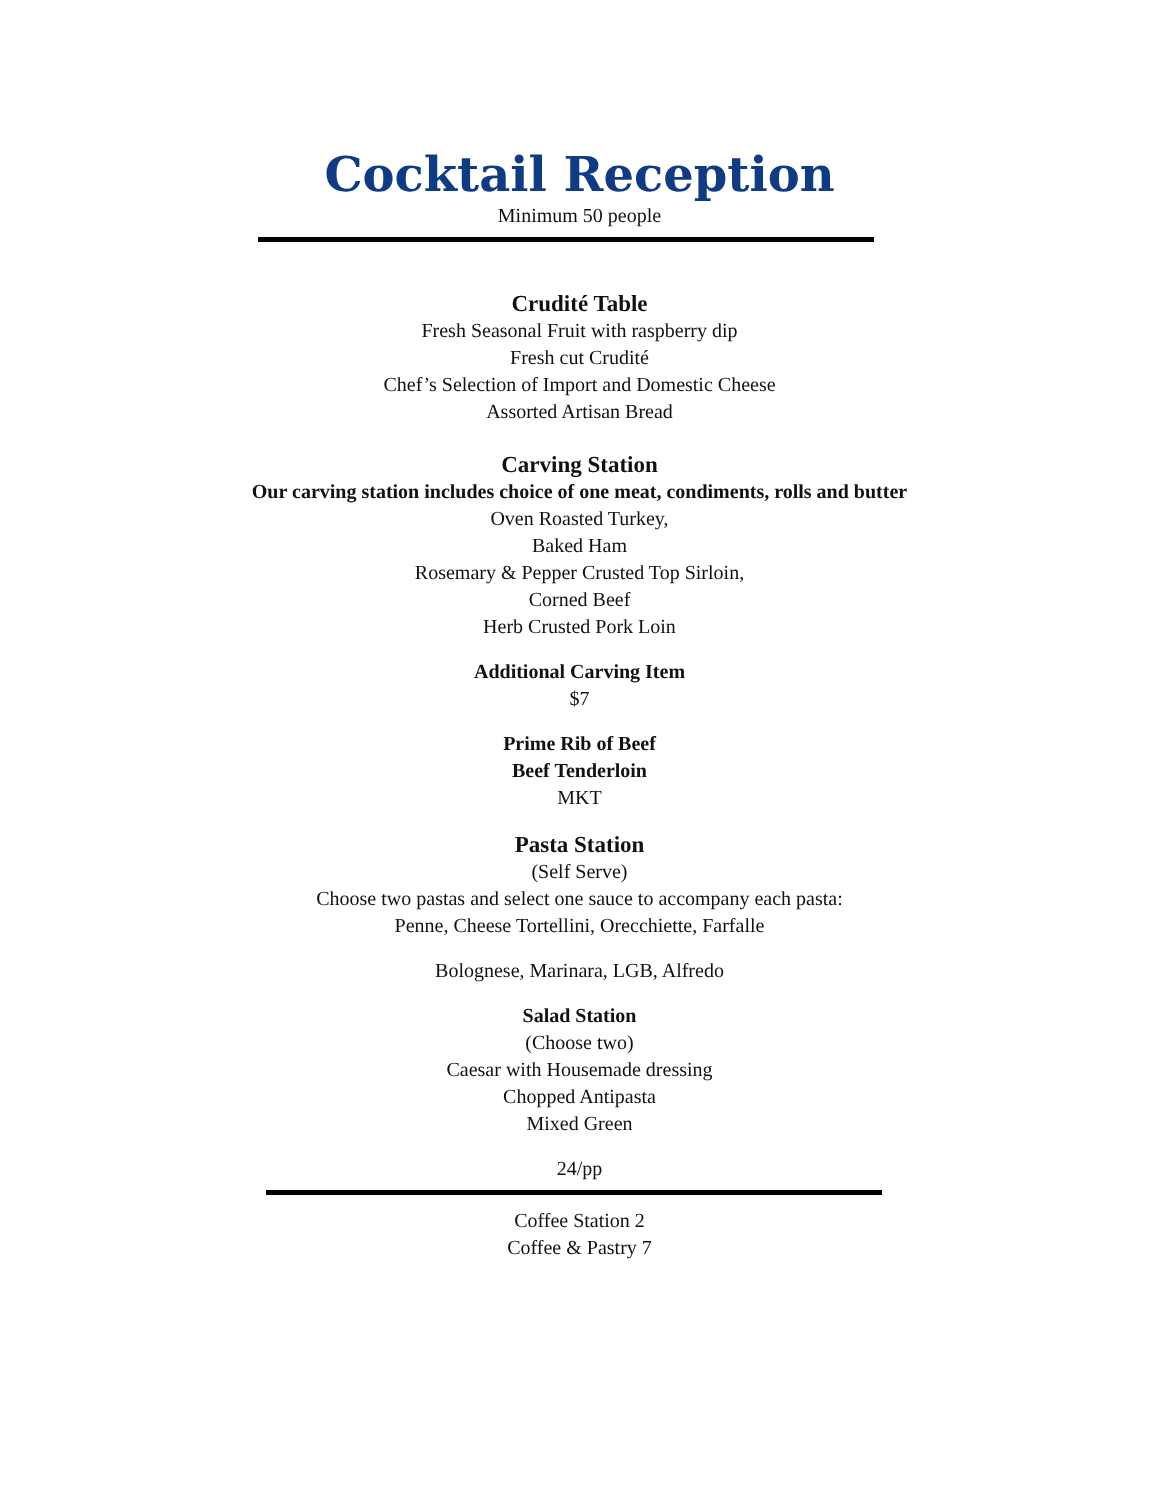Cocktail Reception
Minimum 50 people
Crudité Table
Fresh Seasonal Fruit with raspberry dip
Fresh cut Crudité
Chef’s Selection of Import and Domestic Cheese
Assorted Artisan Bread
Carving Station
Our carving station includes choice of one meat, condiments, rolls and butter
Oven Roasted Turkey,
Baked Ham
Rosemary & Pepper Crusted Top Sirloin,
Corned Beef
Herb Crusted Pork Loin
Additional Carving Item
$7
Prime Rib of Beef
Beef Tenderloin
MKT
Pasta Station
(Self Serve)
Choose two pastas and select one sauce to accompany each pasta:
Penne, Cheese Tortellini, Orecchiette, Farfalle
Bolognese, Marinara, LGB, Alfredo
Salad Station
(Choose two)
Caesar with Housemade dressing
Chopped Antipasta
Mixed Green
24/pp
Coffee Station 2
Coffee & Pastry 7